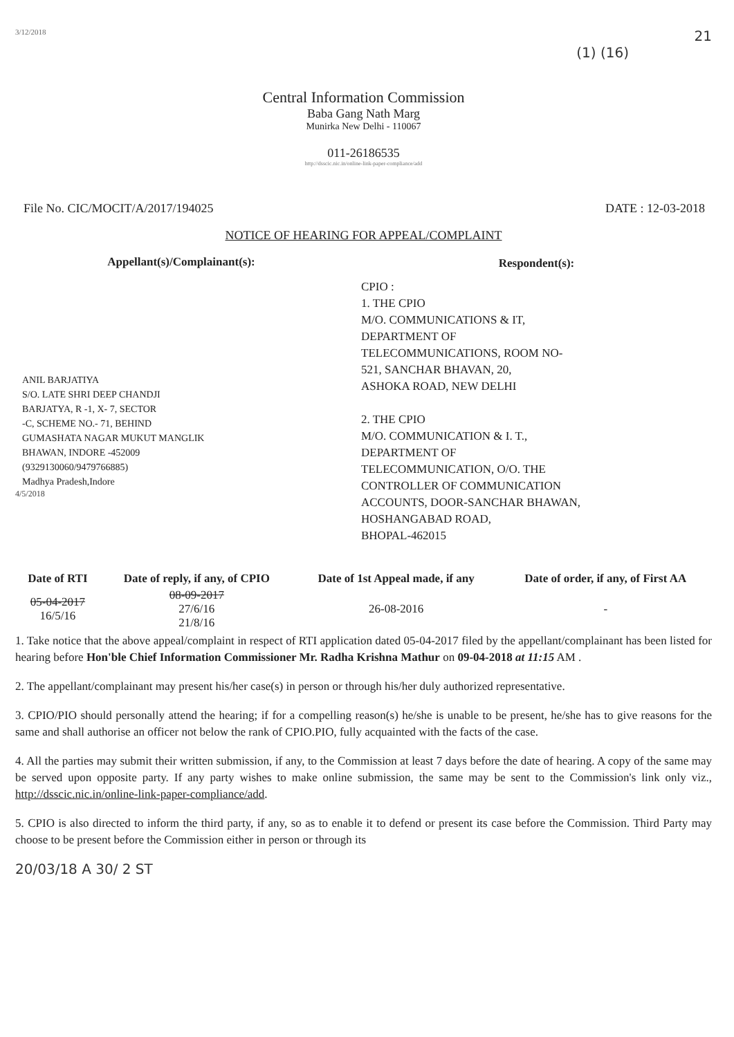3/12/2018 21
(1) (16)
Central Information Commission
Baba Gang Nath Marg
Munirka New Delhi - 110067
011-26186535
http://dsscic.nic.in/online-link-paper-compliance/add
File No. CIC/MOCIT/A/2017/194025 DATE : 12-03-2018
NOTICE OF HEARING FOR APPEAL/COMPLAINT
Appellant(s)/Complainant(s):
ANIL BARJATIYA
S/O. LATE SHRI DEEP CHANDJI
BARJATYA, R -1, X- 7, SECTOR
-C, SCHEME NO.- 71, BEHIND
GUMASHATA NAGAR MUKUT MANGLIK
BHAWAN, INDORE -452009
(9329130060/9479766885)
Madhya Pradesh,Indore
4/5/2018
Respondent(s):
CPIO :
1. THE CPIO
M/O. COMMUNICATIONS & IT,
DEPARTMENT OF
TELECOMMUNICATIONS, ROOM NO-
521, SANCHAR BHAVAN, 20,
ASHOKA ROAD, NEW DELHI
2. THE CPIO
M/O. COMMUNICATION & I. T.,
DEPARTMENT OF
TELECOMMUNICATION, O/O. THE
CONTROLLER OF COMMUNICATION
ACCOUNTS, DOOR-SANCHAR BHAWAN,
HOSHANGABAD ROAD,
BHOPAL-462015
| Date of RTI | Date of reply, if any, of CPIO | Date of 1st Appeal made, if any | Date of order, if any, of First AA |
| --- | --- | --- | --- |
| 05-04-2017 16/5/16 | 08-09-2017 27/6/16 21/8/16 | 26-08-2016 | - |
1. Take notice that the above appeal/complaint in respect of RTI application dated 05-04-2017 filed by the appellant/complainant has been listed for hearing before Hon'ble Chief Information Commissioner Mr. Radha Krishna Mathur on 09-04-2018 at 11:15 AM .
2. The appellant/complainant may present his/her case(s) in person or through his/her duly authorized representative.
3. CPIO/PIO should personally attend the hearing; if for a compelling reason(s) he/she is unable to be present, he/she has to give reasons for the same and shall authorise an officer not below the rank of CPIO.PIO, fully acquainted with the facts of the case.
4. All the parties may submit their written submission, if any, to the Commission at least 7 days before the date of hearing. A copy of the same may be served upon opposite party. If any party wishes to make online submission, the same may be sent to the Commission's link only viz., http://dsscic.nic.in/online-link-paper-compliance/add.
5. CPIO is also directed to inform the third party, if any, so as to enable it to defend or present its case before the Commission. Third Party may choose to be present before the Commission either in person or through its
20/03/18 A 30/ 2 ST